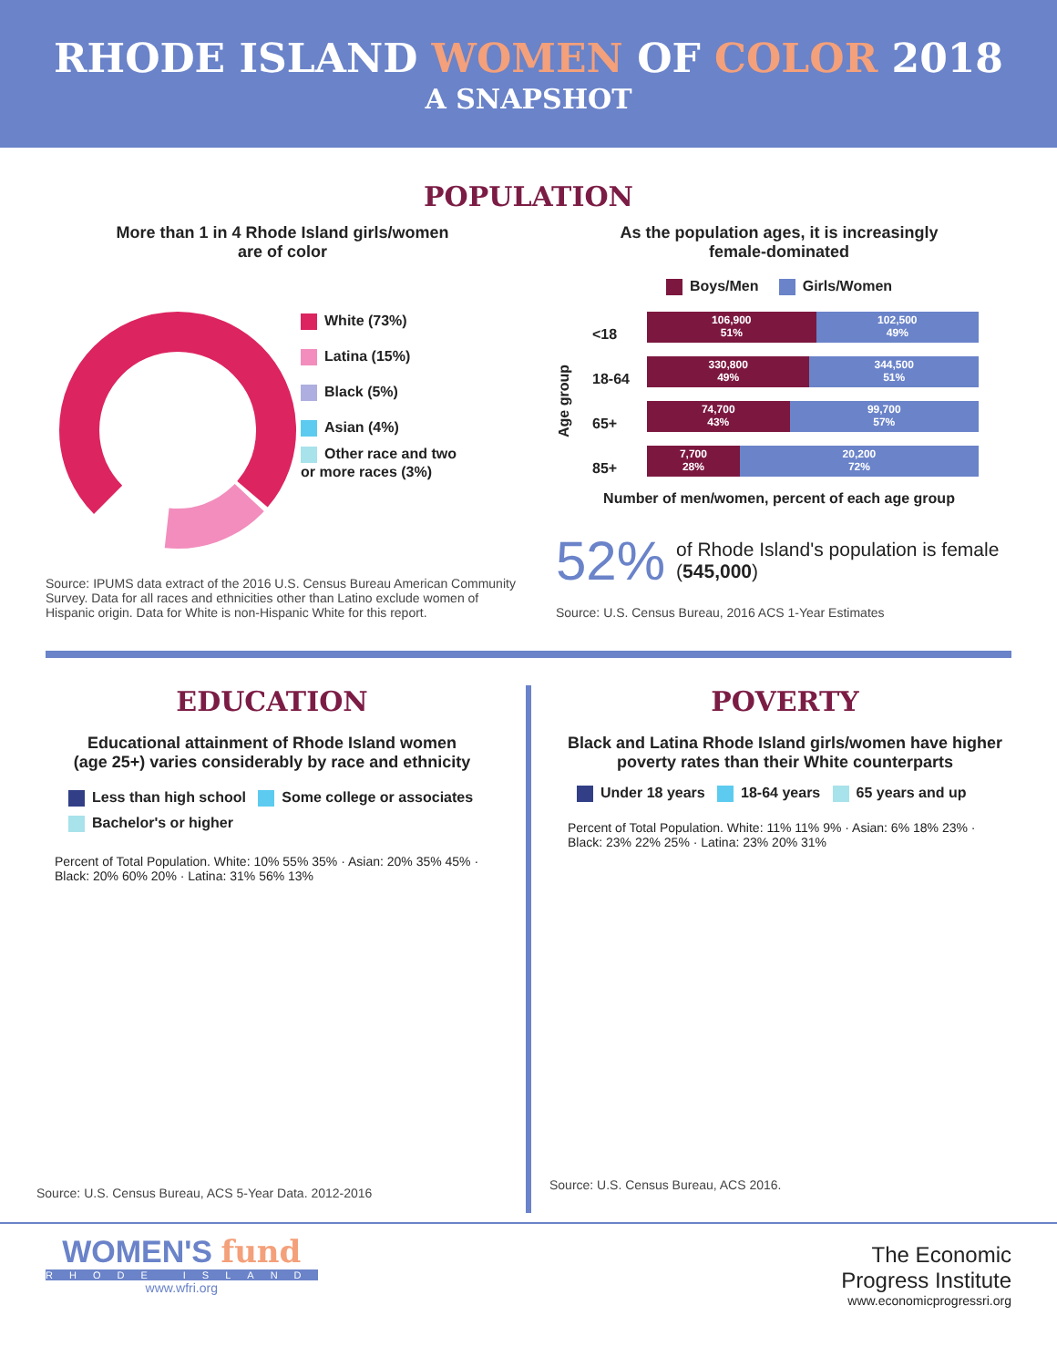RHODE ISLAND WOMEN OF COLOR 2018
A SNAPSHOT
POPULATION
More than 1 in 4 Rhode Island girls/women
are of color
White (73%)
Latina (15%)
Black (5%)
Asian (4%)
Other race and two
or more races (3%)
Source: IPUMS data extract of the 2016 U.S. Census Bureau American Community Survey. Data for all races and ethnicities other than Latino exclude women of Hispanic origin. Data for White is non-Hispanic White for this report.
As the population ages, it is increasingly
female-dominated
Boys/Men Girls/Women
Age group
<18
18-64
65+
85+
106,900
51%
102,500
49%
330,800
49%
344,500
51%
74,700
43%
99,700
57%
7,700
28%
20,200
72%
Number of men/women, percent of each age group
52% of Rhode Island's population is female (545,000)
Source: U.S. Census Bureau, 2016 ACS 1-Year Estimates
EDUCATION
Educational attainment of Rhode Island women
(age 25+) varies considerably by race and ethnicity
Less than high school Some college or associates
Bachelor's or higher
Percent of Total Population. White: 10% 55% 35% · Asian: 20% 35% 45% · Black: 20% 60% 20% · Latina: 31% 56% 13%
Source: U.S. Census Bureau, ACS 5-Year Data. 2012-2016
POVERTY
Black and Latina Rhode Island girls/women have higher
poverty rates than their White counterparts
Under 18 years 18-64 years 65 years and up
Percent of Total Population. White: 11% 11% 9% · Asian: 6% 18% 23% · Black: 23% 22% 25% · Latina: 23% 20% 31%
Source: U.S. Census Bureau, ACS 2016.
WOMEN'S fund
RHODE ISLAND
www.wfri.org
The Economic
Progress Institute
www.economicprogressri.org